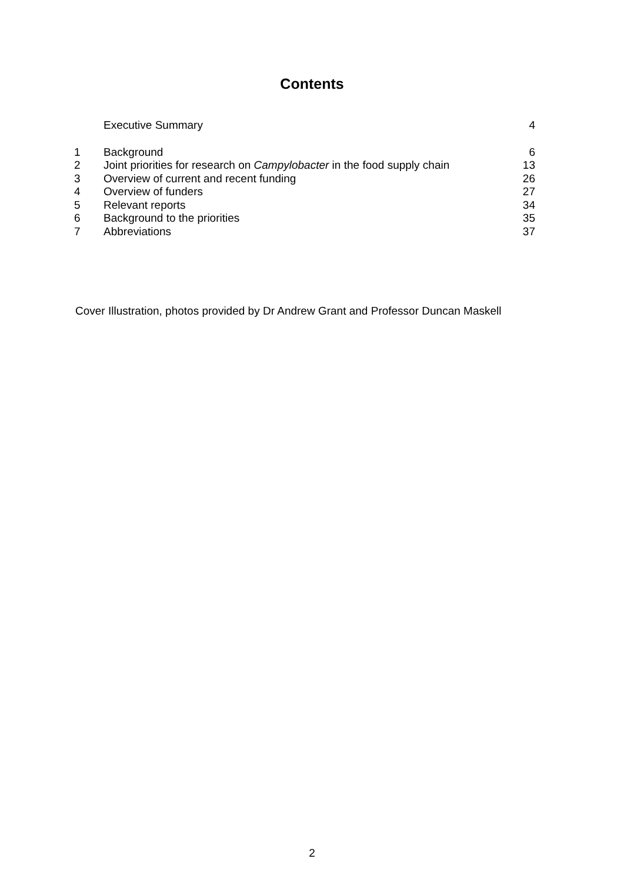Contents
| | Executive Summary | 4 |
| 1 | Background | 6 |
| 2 | Joint priorities for research on Campylobacter in the food supply chain | 13 |
| 3 | Overview of current and recent funding | 26 |
| 4 | Overview of funders | 27 |
| 5 | Relevant reports | 34 |
| 6 | Background to the priorities | 35 |
| 7 | Abbreviations | 37 |
Cover Illustration, photos provided by Dr Andrew Grant and Professor Duncan Maskell
2